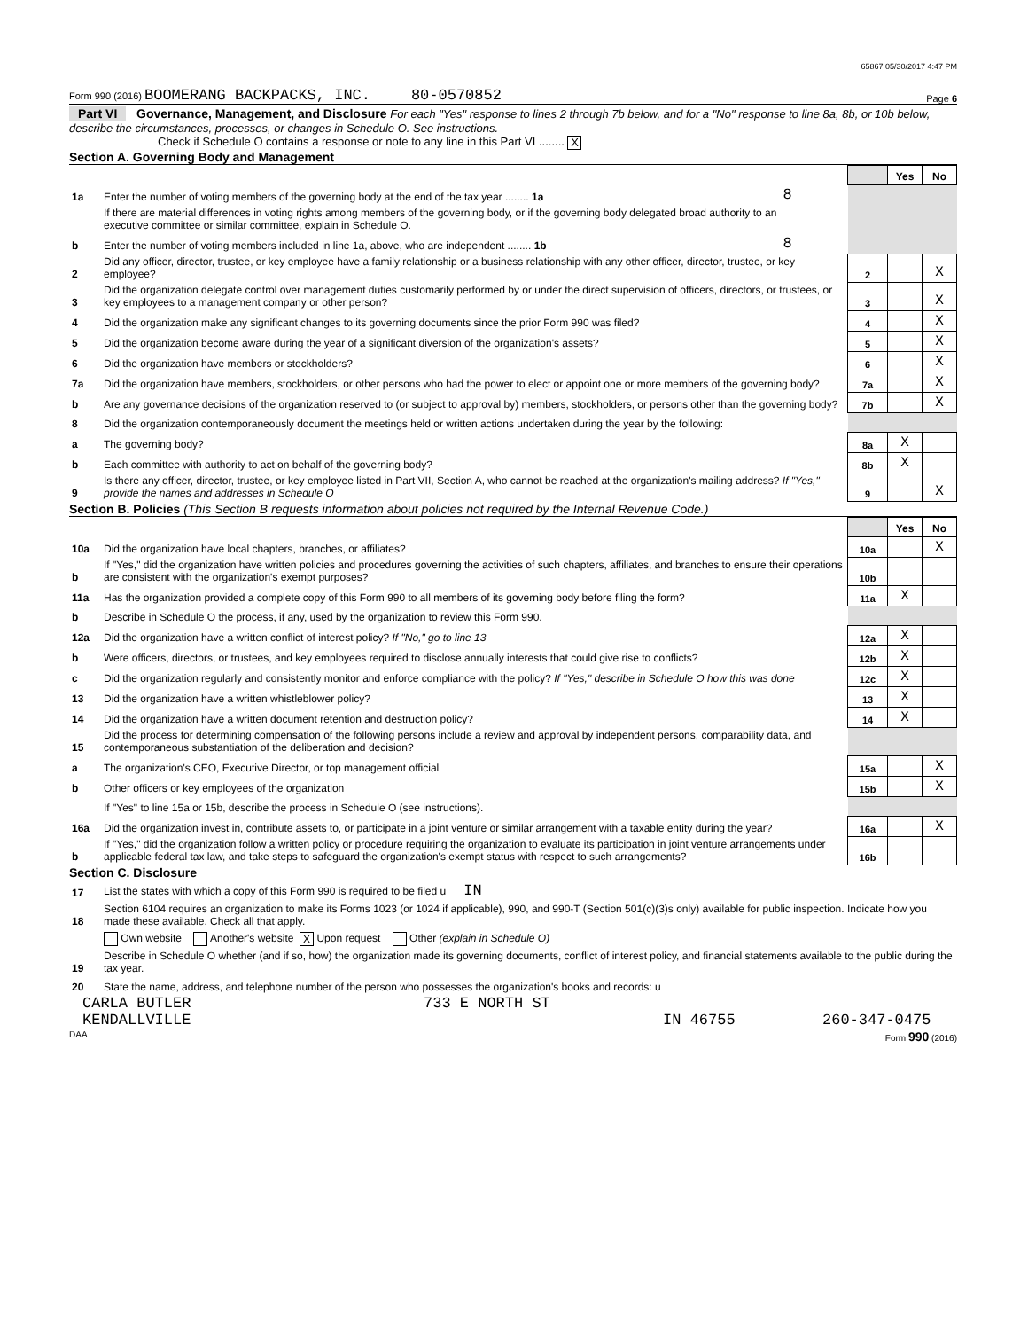65867 05/30/2017 4:47 PM
Form 990 (2016) BOOMERANG BACKPACKS, INC. 80-0570852 Page 6
Part VI Governance, Management, and Disclosure For each "Yes" response to lines 2 through 7b below, and for a "No" response to line 8a, 8b, or 10b below, describe the circumstances, processes, or changes in Schedule O. See instructions.
Check if Schedule O contains a response or note to any line in this Part VI ........ X
Section A. Governing Body and Management
| | | | | Yes | No |
| 1a | Enter the number of voting members of the governing body at the end of the tax year ........ 1a | 8 | | | |
| | If there are material differences in voting rights among members of the governing body, or if the governing body delegated broad authority to an executive committee or similar committee, explain in Schedule O. | | | | |
| b | Enter the number of voting members included in line 1a, above, who are independent ........ 1b | 8 | | | |
| 2 | Did any officer, director, trustee, or key employee have a family relationship or a business relationship with any other officer, director, trustee, or key employee? | | 2 | | X |
| 3 | Did the organization delegate control over management duties customarily performed by or under the direct supervision of officers, directors, or trustees, or key employees to a management company or other person? | | 3 | | X |
| 4 | Did the organization make any significant changes to its governing documents since the prior Form 990 was filed? | | 4 | | X |
| 5 | Did the organization become aware during the year of a significant diversion of the organization's assets? | | 5 | | X |
| 6 | Did the organization have members or stockholders? | | 6 | | X |
| 7a | Did the organization have members, stockholders, or other persons who had the power to elect or appoint one or more members of the governing body? | | 7a | | X |
| b | Are any governance decisions of the organization reserved to (or subject to approval by) members, stockholders, or persons other than the governing body? | | 7b | | X |
| 8 | Did the organization contemporaneously document the meetings held or written actions undertaken during the year by the following: | | | | |
| a | The governing body? | | 8a | X | |
| b | Each committee with authority to act on behalf of the governing body? | | 8b | X | |
| 9 | Is there any officer, director, trustee, or key employee listed in Part VII, Section A, who cannot be reached at the organization's mailing address? If "Yes," provide the names and addresses in Schedule O | | 9 | | X |
Section B. Policies (This Section B requests information about policies not required by the Internal Revenue Code.)
| | | | Yes | No |
| 10a | Did the organization have local chapters, branches, or affiliates? | 10a | | X |
| b | If "Yes," did the organization have written policies and procedures governing the activities of such chapters, affiliates, and branches to ensure their operations are consistent with the organization's exempt purposes? | 10b | | |
| 11a | Has the organization provided a complete copy of this Form 990 to all members of its governing body before filing the form? | 11a | X | |
| b | Describe in Schedule O the process, if any, used by the organization to review this Form 990. | | | |
| 12a | Did the organization have a written conflict of interest policy? If "No," go to line 13 | 12a | X | |
| b | Were officers, directors, or trustees, and key employees required to disclose annually interests that could give rise to conflicts? | 12b | X | |
| c | Did the organization regularly and consistently monitor and enforce compliance with the policy? If "Yes," describe in Schedule O how this was done | 12c | X | |
| 13 | Did the organization have a written whistleblower policy? | 13 | X | |
| 14 | Did the organization have a written document retention and destruction policy? | 14 | X | |
| 15 | Did the process for determining compensation of the following persons include a review and approval by independent persons, comparability data, and contemporaneous substantiation of the deliberation and decision? | | | |
| a | The organization's CEO, Executive Director, or top management official | 15a | | X |
| b | Other officers or key employees of the organization | 15b | | X |
| | If "Yes" to line 15a or 15b, describe the process in Schedule O (see instructions). | | | |
| 16a | Did the organization invest in, contribute assets to, or participate in a joint venture or similar arrangement with a taxable entity during the year? | 16a | | X |
| b | If "Yes," did the organization follow a written policy or procedure requiring the organization to evaluate its participation in joint venture arrangements under applicable federal tax law, and take steps to safeguard the organization's exempt status with respect to such arrangements? | 16b | | |
Section C. Disclosure
| 17 | List the states with which a copy of this Form 990 is required to be filed u IN |
| 18 | Section 6104 requires an organization to make its Forms 1023 (or 1024 if applicable), 990, and 990-T (Section 501(c)(3)s only) available for public inspection. Indicate how you made these available. Check all that apply. |
| | Own website Another's website X Upon request Other (explain in Schedule O) |
| 19 | Describe in Schedule O whether (and if so, how) the organization made its governing documents, conflict of interest policy, and financial statements available to the public during the tax year. |
| 20 | State the name, address, and telephone number of the person who possesses the organization's books and records: u |
CARLA BUTLER 733 E NORTH ST
KENDALLVILLE IN 46755 260-347-0475
DAA Form 990 (2016)